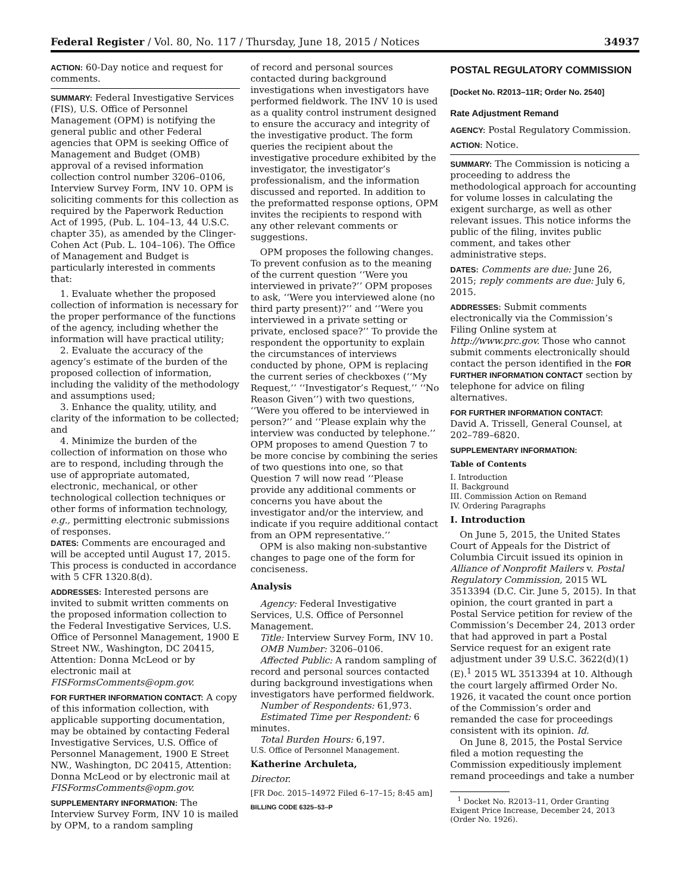Federal Register / Vol. 80, No. 117 / Thursday, June 18, 2015 / Notices 34937
ACTION: 60-Day notice and request for comments.
SUMMARY: Federal Investigative Services (FIS), U.S. Office of Personnel Management (OPM) is notifying the general public and other Federal agencies that OPM is seeking Office of Management and Budget (OMB) approval of a revised information collection control number 3206–0106, Interview Survey Form, INV 10. OPM is soliciting comments for this collection as required by the Paperwork Reduction Act of 1995, (Pub. L. 104–13, 44 U.S.C. chapter 35), as amended by the Clinger-Cohen Act (Pub. L. 104–106). The Office of Management and Budget is particularly interested in comments that:
1. Evaluate whether the proposed collection of information is necessary for the proper performance of the functions of the agency, including whether the information will have practical utility;
2. Evaluate the accuracy of the agency’s estimate of the burden of the proposed collection of information, including the validity of the methodology and assumptions used;
3. Enhance the quality, utility, and clarity of the information to be collected; and
4. Minimize the burden of the collection of information on those who are to respond, including through the use of appropriate automated, electronic, mechanical, or other technological collection techniques or other forms of information technology, e.g., permitting electronic submissions of responses.
DATES: Comments are encouraged and will be accepted until August 17, 2015. This process is conducted in accordance with 5 CFR 1320.8(d).
ADDRESSES: Interested persons are invited to submit written comments on the proposed information collection to the Federal Investigative Services, U.S. Office of Personnel Management, 1900 E Street NW., Washington, DC 20415, Attention: Donna McLeod or by electronic mail at FISFormsComments@opm.gov.
FOR FURTHER INFORMATION CONTACT: A copy of this information collection, with applicable supporting documentation, may be obtained by contacting Federal Investigative Services, U.S. Office of Personnel Management, 1900 E Street NW., Washington, DC 20415, Attention: Donna McLeod or by electronic mail at FISFormsComments@opm.gov.
SUPPLEMENTARY INFORMATION: The Interview Survey Form, INV 10 is mailed by OPM, to a random sampling
of record and personal sources contacted during background investigations when investigators have performed fieldwork. The INV 10 is used as a quality control instrument designed to ensure the accuracy and integrity of the investigative product. The form queries the recipient about the investigative procedure exhibited by the investigator, the investigator’s professionalism, and the information discussed and reported. In addition to the preformatted response options, OPM invites the recipients to respond with any other relevant comments or suggestions.
OPM proposes the following changes. To prevent confusion as to the meaning of the current question ‘‘Were you interviewed in private?’’ OPM proposes to ask, ‘‘Were you interviewed alone (no third party present)?’’ and ‘‘Were you interviewed in a private setting or private, enclosed space?’’ To provide the respondent the opportunity to explain the circumstances of interviews conducted by phone, OPM is replacing the current series of checkboxes (‘‘My Request,’’ ‘‘Investigator’s Request,’’ ‘‘No Reason Given’’) with two questions, ‘‘Were you offered to be interviewed in person?’’ and ‘‘Please explain why the interview was conducted by telephone.’’ OPM proposes to amend Question 7 to be more concise by combining the series of two questions into one, so that Question 7 will now read ‘‘Please provide any additional comments or concerns you have about the investigator and/or the interview, and indicate if you require additional contact from an OPM representative.’’
OPM is also making non-substantive changes to page one of the form for conciseness.
Analysis
Agency: Federal Investigative Services, U.S. Office of Personnel Management.
Title: Interview Survey Form, INV 10.
OMB Number: 3206–0106.
Affected Public: A random sampling of record and personal sources contacted during background investigations when investigators have performed fieldwork.
Number of Respondents: 61,973.
Estimated Time per Respondent: 6 minutes.
Total Burden Hours: 6,197.
U.S. Office of Personnel Management.
Katherine Archuleta,
Director.
[FR Doc. 2015–14972 Filed 6–17–15; 8:45 am]
BILLING CODE 6325–53–P
POSTAL REGULATORY COMMISSION
[Docket No. R2013–11R; Order No. 2540]
Rate Adjustment Remand
AGENCY: Postal Regulatory Commission.
ACTION: Notice.
SUMMARY: The Commission is noticing a proceeding to address the methodological approach for accounting for volume losses in calculating the exigent surcharge, as well as other relevant issues. This notice informs the public of the filing, invites public comment, and takes other administrative steps.
DATES: Comments are due: June 26, 2015; reply comments are due: July 6, 2015.
ADDRESSES: Submit comments electronically via the Commission’s Filing Online system at http://www.prc.gov. Those who cannot submit comments electronically should contact the person identified in the FOR FURTHER INFORMATION CONTACT section by telephone for advice on filing alternatives.
FOR FURTHER INFORMATION CONTACT:
David A. Trissell, General Counsel, at 202–789–6820.
SUPPLEMENTARY INFORMATION:
Table of Contents
I. Introduction
II. Background
III. Commission Action on Remand
IV. Ordering Paragraphs
I. Introduction
On June 5, 2015, the United States Court of Appeals for the District of Columbia Circuit issued its opinion in Alliance of Nonprofit Mailers v. Postal Regulatory Commission, 2015 WL 3513394 (D.C. Cir. June 5, 2015). In that opinion, the court granted in part a Postal Service petition for review of the Commission’s December 24, 2013 order that had approved in part a Postal Service request for an exigent rate adjustment under 39 U.S.C. 3622(d)(1)(E).<sup>1</sup> 2015 WL 3513394 at 10. Although the court largely affirmed Order No. 1926, it vacated the count once portion of the Commission’s order and remanded the case for proceedings consistent with its opinion. Id.
On June 8, 2015, the Postal Service filed a motion requesting the Commission expeditiously implement remand proceedings and take a number
<sup>1</sup> Docket No. R2013–11, Order Granting Exigent Price Increase, December 24, 2013 (Order No. 1926).